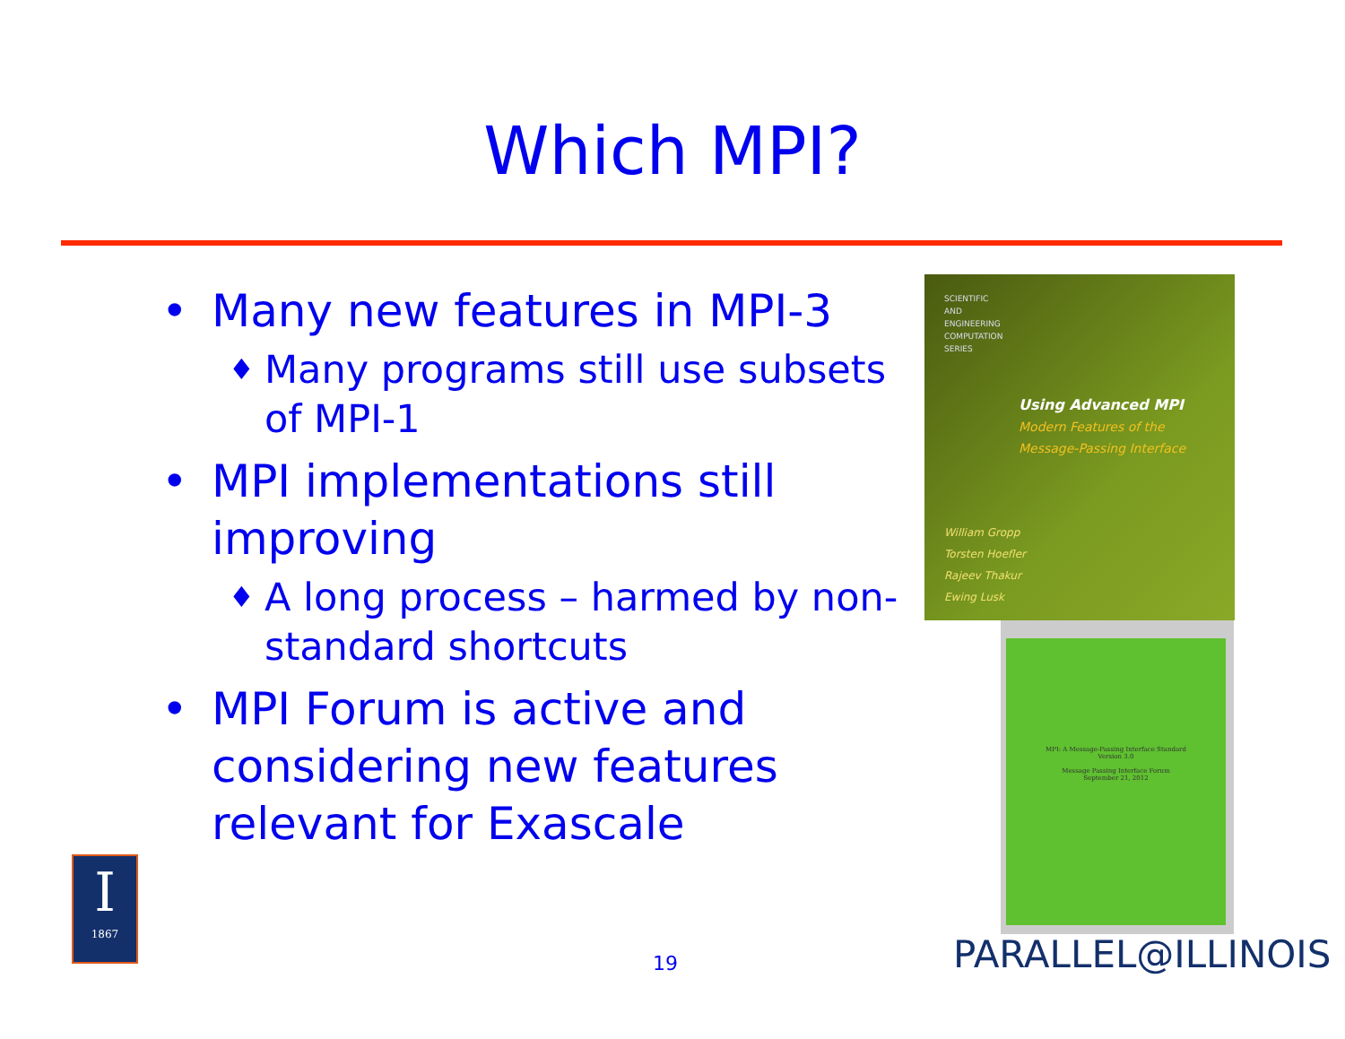Which MPI?
• Many new features in MPI-3
♦ Many programs still use subsets of MPI-1
• MPI implementations still improving
♦ A long process – harmed by non-standard shortcuts
• MPI Forum is active and considering new features relevant for Exascale
SCIENTIFIC
AND
ENGINEERING
COMPUTATION
SERIES
Using Advanced MPI
Modern Features of the
Message-Passing Interface
William Gropp
Torsten Hoefler
Rajeev Thakur
Ewing Lusk
MPI: A Message-Passing Interface Standard
Version 3.0
Message Passing Interface Forum
September 21, 2012
I
1867
19 PARALLEL@ILLINOIS